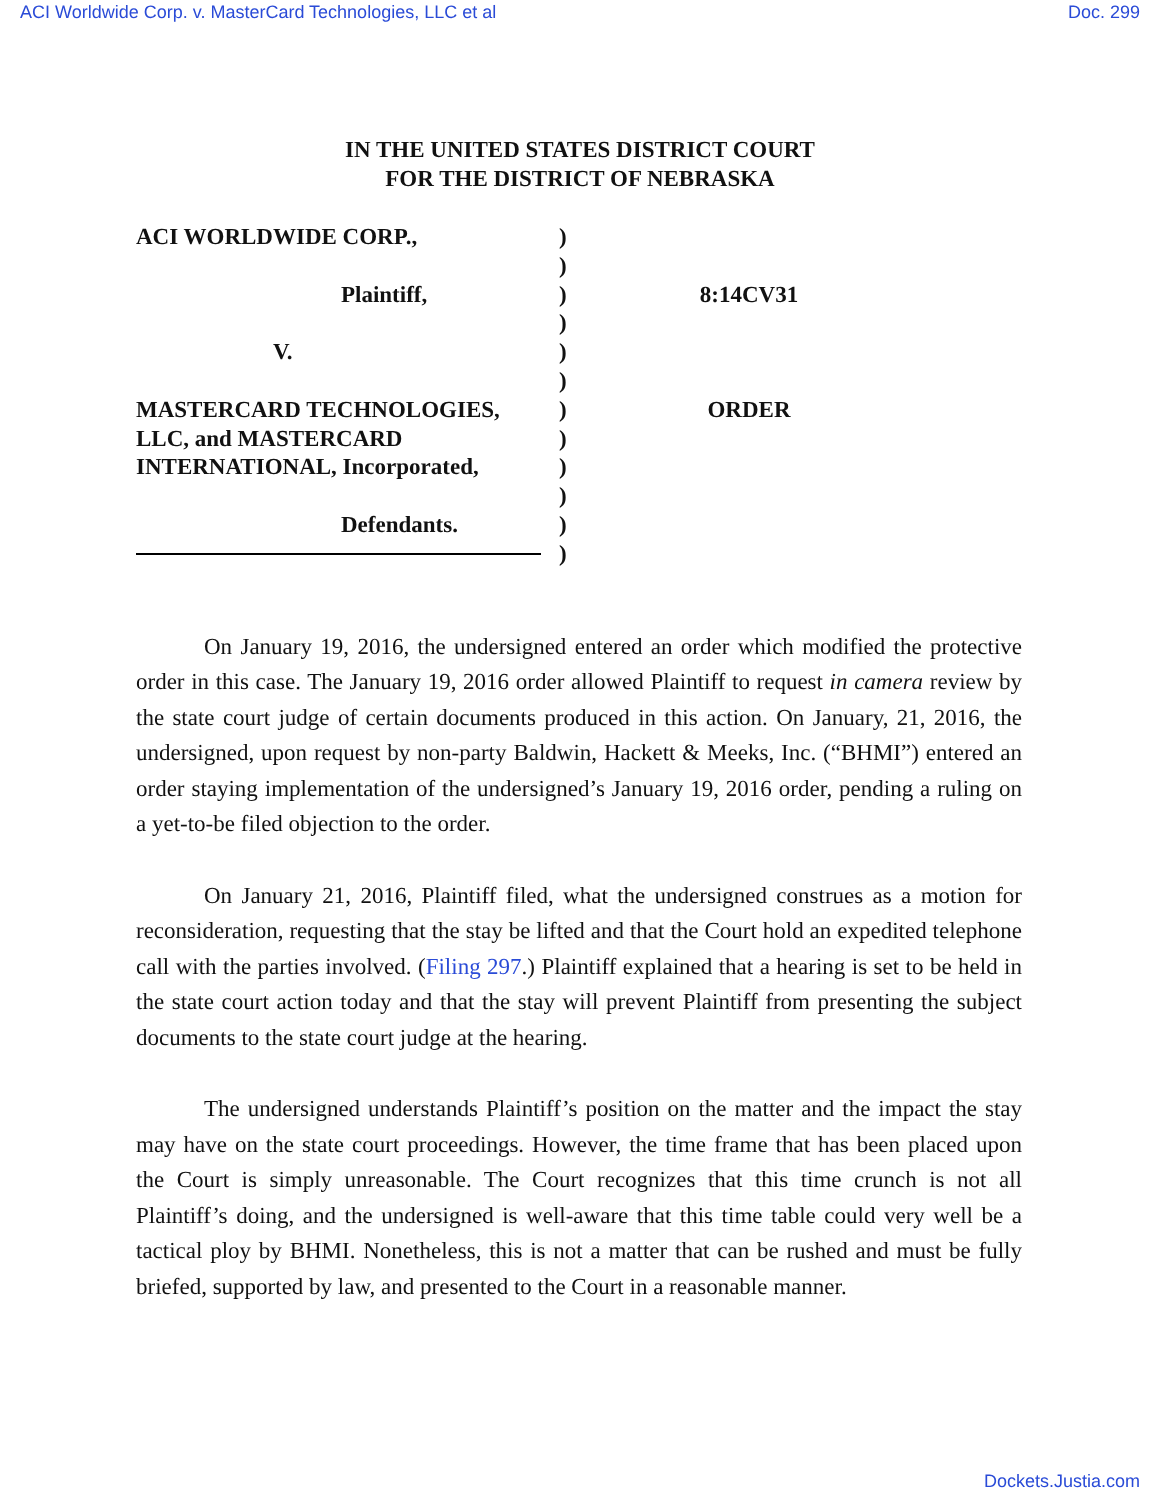ACI Worldwide Corp. v. MasterCard Technologies, LLC et al Doc. 299
IN THE UNITED STATES DISTRICT COURT
FOR THE DISTRICT OF NEBRASKA
ACI WORLDWIDE CORP.,
Plaintiff,
V.
MASTERCARD TECHNOLOGIES,
LLC, and MASTERCARD
INTERNATIONAL, Incorporated,
Defendants.
)
)
)
)
)
)
)
)
)
)
)
)
8:14CV31
ORDER
On January 19, 2016, the undersigned entered an order which modified the protective order in this case. The January 19, 2016 order allowed Plaintiff to request in camera review by the state court judge of certain documents produced in this action. On January, 21, 2016, the undersigned, upon request by non-party Baldwin, Hackett & Meeks, Inc. (“BHMI”) entered an order staying implementation of the undersigned’s January 19, 2016 order, pending a ruling on a yet-to-be filed objection to the order.
On January 21, 2016, Plaintiff filed, what the undersigned construes as a motion for reconsideration, requesting that the stay be lifted and that the Court hold an expedited telephone call with the parties involved. (Filing 297.) Plaintiff explained that a hearing is set to be held in the state court action today and that the stay will prevent Plaintiff from presenting the subject documents to the state court judge at the hearing.
The undersigned understands Plaintiff’s position on the matter and the impact the stay may have on the state court proceedings. However, the time frame that has been placed upon the Court is simply unreasonable. The Court recognizes that this time crunch is not all Plaintiff’s doing, and the undersigned is well-aware that this time table could very well be a tactical ploy by BHMI. Nonetheless, this is not a matter that can be rushed and must be fully briefed, supported by law, and presented to the Court in a reasonable manner.
Dockets.Justia.com